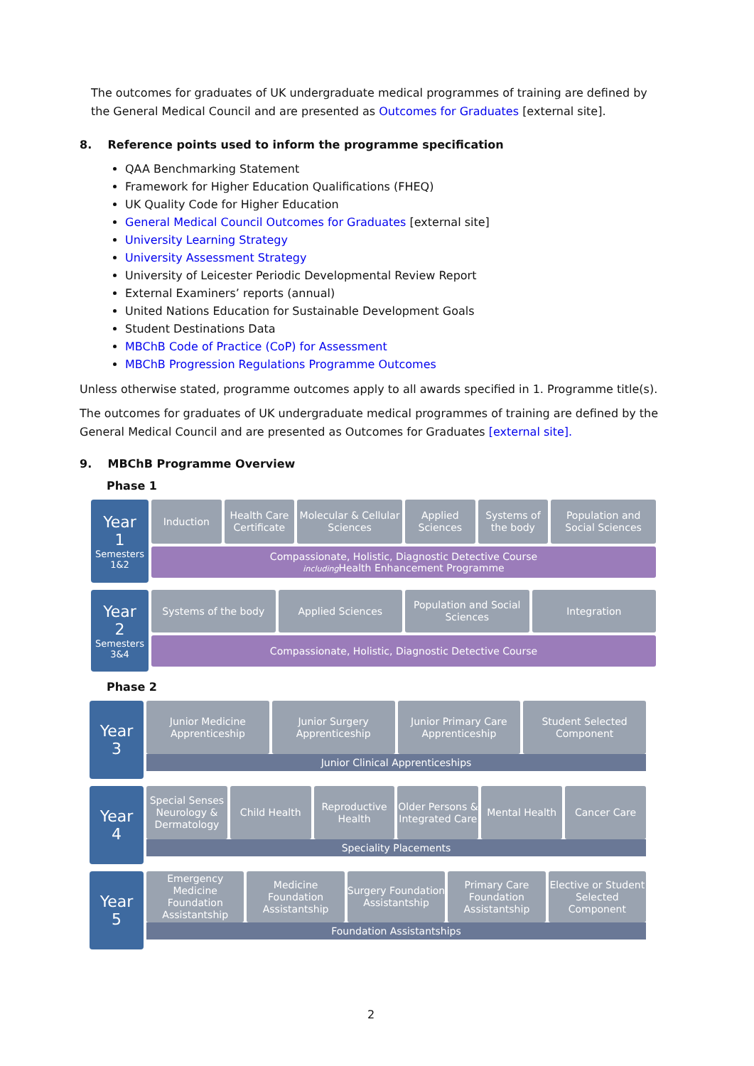The outcomes for graduates of UK undergraduate medical programmes of training are defined by the General Medical Council and are presented as Outcomes for Graduates [external site].
8. Reference points used to inform the programme specification
QAA Benchmarking Statement
Framework for Higher Education Qualifications (FHEQ)
UK Quality Code for Higher Education
General Medical Council Outcomes for Graduates [external site]
University Learning Strategy
University Assessment Strategy
University of Leicester Periodic Developmental Review Report
External Examiners’ reports (annual)
United Nations Education for Sustainable Development Goals
Student Destinations Data
MBChB Code of Practice (CoP) for Assessment
MBChB Progression Regulations Programme Outcomes
Unless otherwise stated, programme outcomes apply to all awards specified in 1. Programme title(s).
The outcomes for graduates of UK undergraduate medical programmes of training are defined by the General Medical Council and are presented as Outcomes for Graduates [external site].
9. MBChB Programme Overview
Phase 1
Year
1
Semesters
1&2
Induction Health Care Certificate Molecular & Cellular Sciences Applied Sciences Systems of the body Population and Social Sciences
Compassionate, Holistic, Diagnostic Detective Course
including Health Enhancement Programme
Year
2
Semesters
3&4
Systems of the body Applied Sciences Population and Social Sciences Integration
Compassionate, Holistic, Diagnostic Detective Course
Phase 2
Year
3
Junior Medicine Apprenticeship Junior Surgery Apprenticeship Junior Primary Care Apprenticeship
Student Selected Component
Junior Clinical Apprenticeships
Year
4
Special Senses Neurology & Dermatology
Child Health Reproductive Health Older Persons & Integrated Care
Mental Health Cancer Care
Speciality Placements
Year
5
Emergency Medicine Foundation Assistantship
Medicine Foundation Assistantship
Surgery Foundation Assistantship
Primary Care Foundation Assistantship
Elective or Student Selected Component
Foundation Assistantships
2